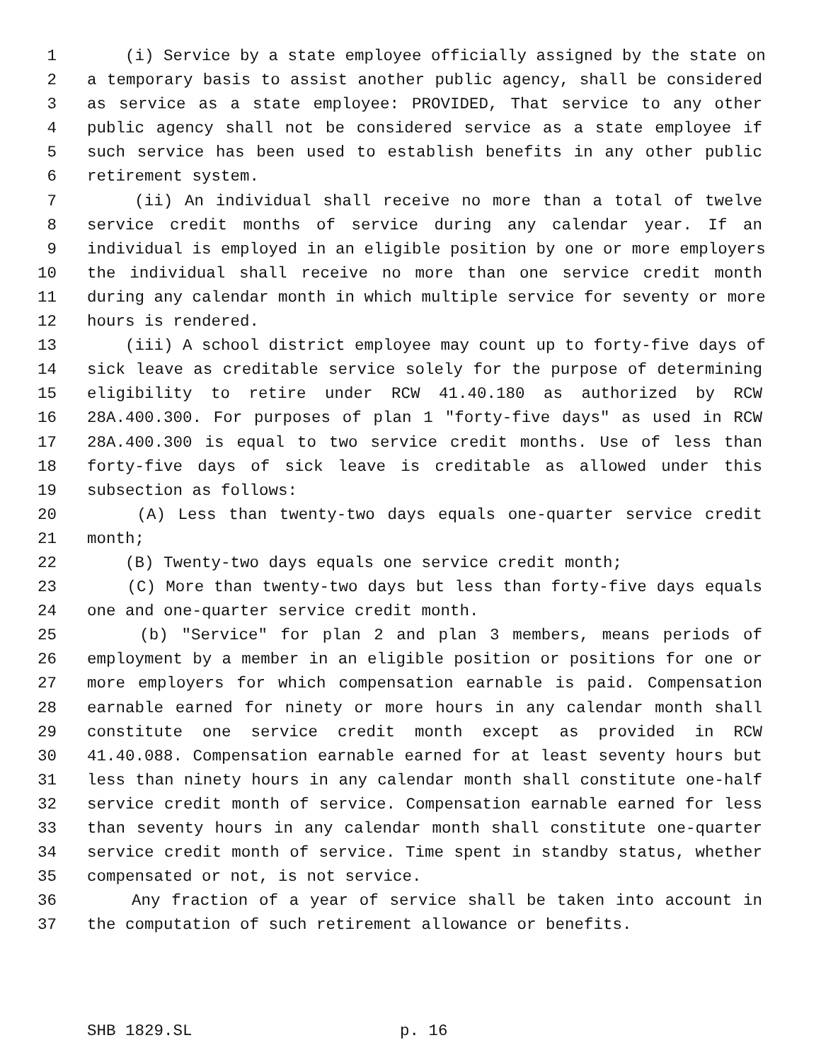1 (i) Service by a state employee officially assigned by the state on
2 a temporary basis to assist another public agency, shall be considered
3 as service as a state employee: PROVIDED, That service to any other
4 public agency shall not be considered service as a state employee if
5 such service has been used to establish benefits in any other public
6 retirement system.
7 (ii) An individual shall receive no more than a total of twelve
8 service credit months of service during any calendar year. If an
9 individual is employed in an eligible position by one or more employers
10 the individual shall receive no more than one service credit month
11 during any calendar month in which multiple service for seventy or more
12 hours is rendered.
13 (iii) A school district employee may count up to forty-five days of
14 sick leave as creditable service solely for the purpose of determining
15 eligibility to retire under RCW 41.40.180 as authorized by RCW
16 28A.400.300. For purposes of plan 1 "forty-five days" as used in RCW
17 28A.400.300 is equal to two service credit months. Use of less than
18 forty-five days of sick leave is creditable as allowed under this
19 subsection as follows:
20 (A) Less than twenty-two days equals one-quarter service credit
21 month;
22 (B) Twenty-two days equals one service credit month;
23 (C) More than twenty-two days but less than forty-five days equals
24 one and one-quarter service credit month.
25 (b) "Service" for plan 2 and plan 3 members, means periods of
26 employment by a member in an eligible position or positions for one or
27 more employers for which compensation earnable is paid. Compensation
28 earnable earned for ninety or more hours in any calendar month shall
29 constitute one service credit month except as provided in RCW
30 41.40.088. Compensation earnable earned for at least seventy hours but
31 less than ninety hours in any calendar month shall constitute one-half
32 service credit month of service. Compensation earnable earned for less
33 than seventy hours in any calendar month shall constitute one-quarter
34 service credit month of service. Time spent in standby status, whether
35 compensated or not, is not service.
36 Any fraction of a year of service shall be taken into account in
37 the computation of such retirement allowance or benefits.
SHB 1829.SL p. 16